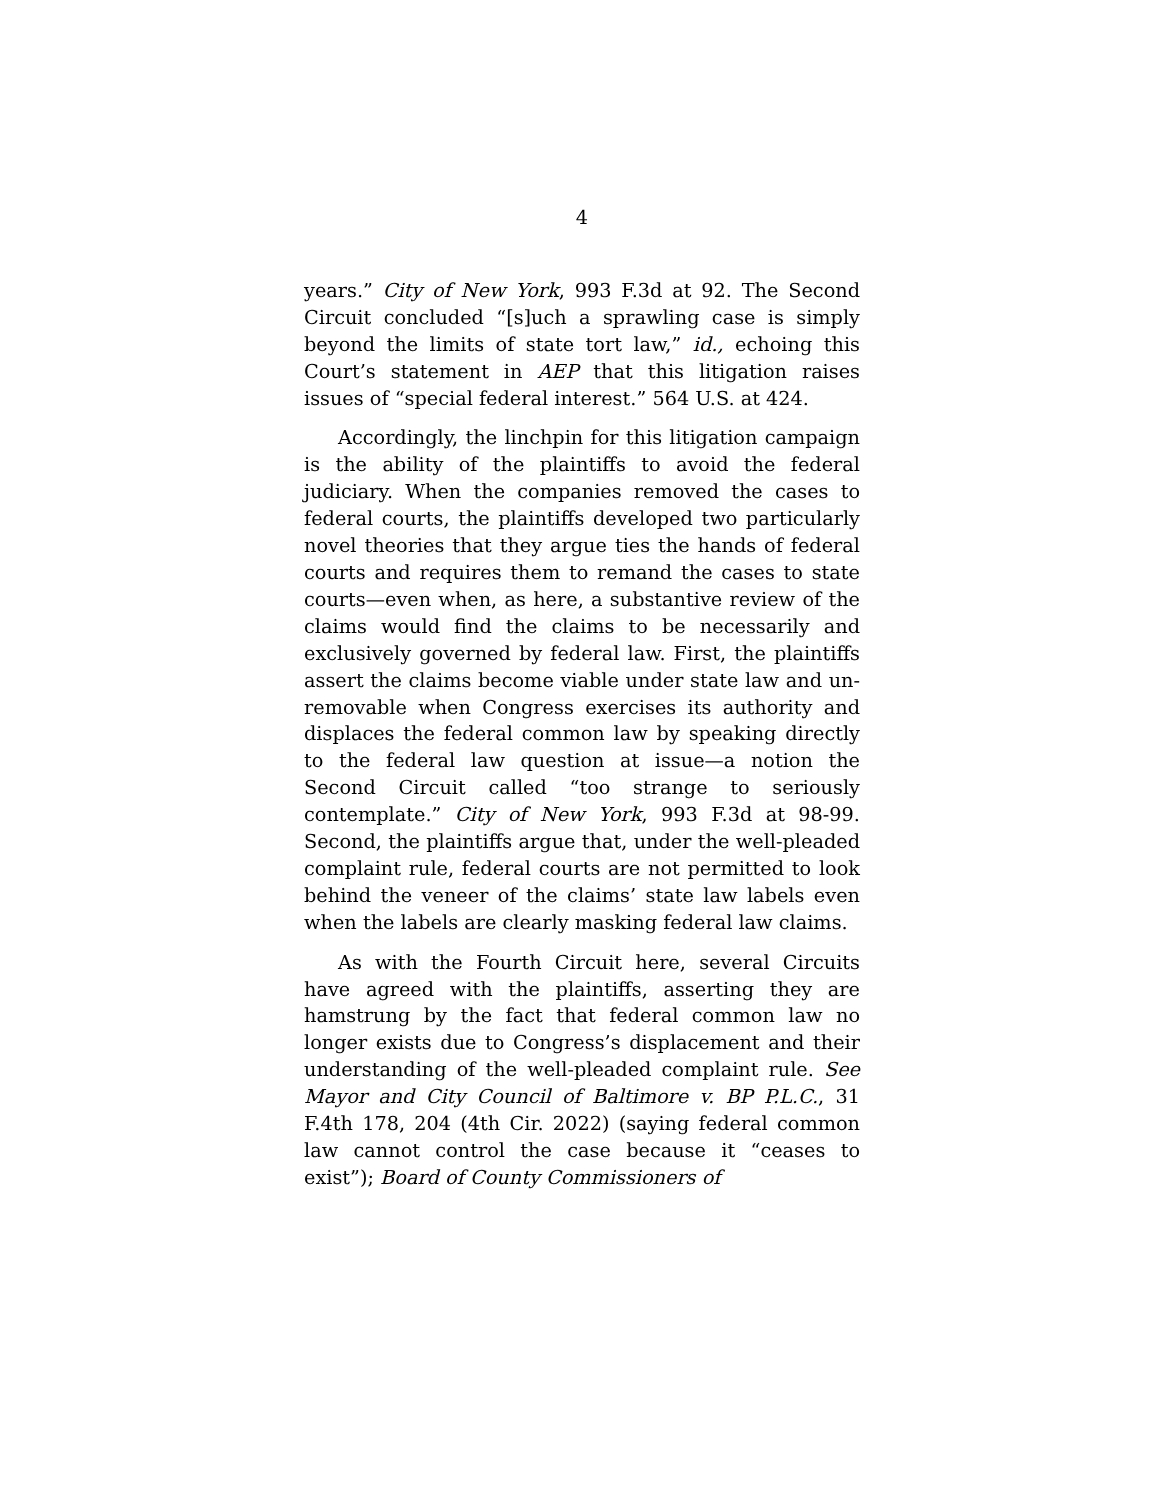4
years.” City of New York, 993 F.3d at 92. The Second Circuit concluded “[s]uch a sprawling case is simply beyond the limits of state tort law,” id., echoing this Court’s statement in AEP that this litigation raises issues of “special federal interest.” 564 U.S. at 424.
Accordingly, the linchpin for this litigation campaign is the ability of the plaintiffs to avoid the federal judiciary. When the companies removed the cases to federal courts, the plaintiffs developed two particularly novel theories that they argue ties the hands of federal courts and requires them to remand the cases to state courts—even when, as here, a substantive review of the claims would find the claims to be necessarily and exclusively governed by federal law. First, the plaintiffs assert the claims become viable under state law and un-removable when Congress exercises its authority and displaces the federal common law by speaking directly to the federal law question at issue—a notion the Second Circuit called “too strange to seriously contemplate.” City of New York, 993 F.3d at 98-99. Second, the plaintiffs argue that, under the well-pleaded complaint rule, federal courts are not permitted to look behind the veneer of the claims’ state law labels even when the labels are clearly masking federal law claims.
As with the Fourth Circuit here, several Circuits have agreed with the plaintiffs, asserting they are hamstrung by the fact that federal common law no longer exists due to Congress’s displacement and their understanding of the well-pleaded complaint rule. See Mayor and City Council of Baltimore v. BP P.L.C., 31 F.4th 178, 204 (4th Cir. 2022) (saying federal common law cannot control the case because it “ceases to exist”); Board of County Commissioners of